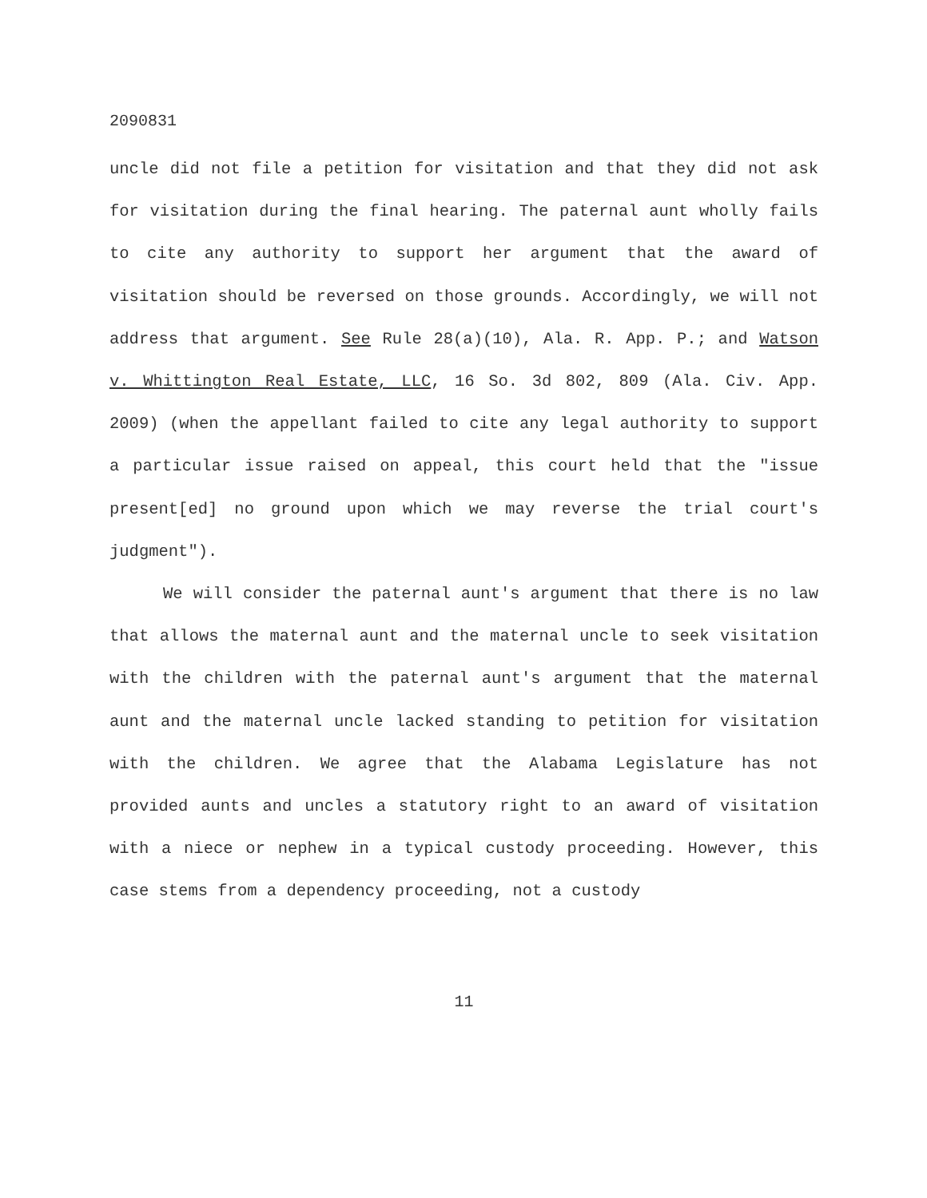2090831
uncle did not file a petition for visitation and that they did not ask for visitation during the final hearing. The paternal aunt wholly fails to cite any authority to support her argument that the award of visitation should be reversed on those grounds. Accordingly, we will not address that argument. See Rule 28(a)(10), Ala. R. App. P.; and Watson v. Whittington Real Estate, LLC, 16 So. 3d 802, 809 (Ala. Civ. App. 2009) (when the appellant failed to cite any legal authority to support a particular issue raised on appeal, this court held that the "issue present[ed] no ground upon which we may reverse the trial court's judgment").
We will consider the paternal aunt's argument that there is no law that allows the maternal aunt and the maternal uncle to seek visitation with the children with the paternal aunt's argument that the maternal aunt and the maternal uncle lacked standing to petition for visitation with the children. We agree that the Alabama Legislature has not provided aunts and uncles a statutory right to an award of visitation with a niece or nephew in a typical custody proceeding. However, this case stems from a dependency proceeding, not a custody
11